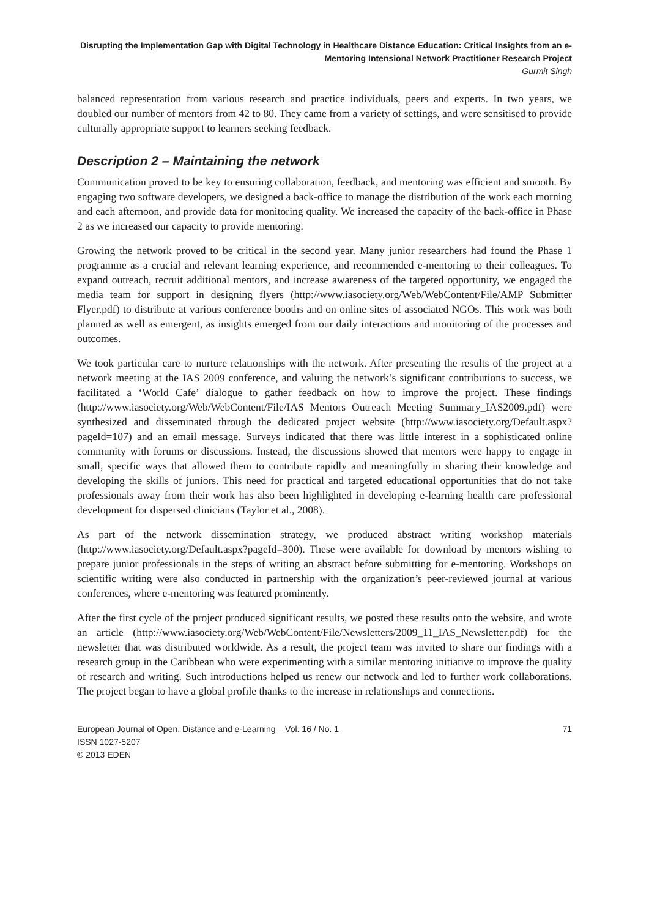Disrupting the Implementation Gap with Digital Technology in Healthcare Distance Education: Critical Insights from an e-Mentoring Intensional Network Practitioner Research Project
Gurmit Singh
balanced representation from various research and practice individuals, peers and experts. In two years, we doubled our number of mentors from 42 to 80. They came from a variety of settings, and were sensitised to provide culturally appropriate support to learners seeking feedback.
Description 2 – Maintaining the network
Communication proved to be key to ensuring collaboration, feedback, and mentoring was efficient and smooth. By engaging two software developers, we designed a back-office to manage the distribution of the work each morning and each afternoon, and provide data for monitoring quality. We increased the capacity of the back-office in Phase 2 as we increased our capacity to provide mentoring.
Growing the network proved to be critical in the second year. Many junior researchers had found the Phase 1 programme as a crucial and relevant learning experience, and recommended e-mentoring to their colleagues. To expand outreach, recruit additional mentors, and increase awareness of the targeted opportunity, we engaged the media team for support in designing flyers (http://www.iasociety.org/Web/WebContent/File/AMP Submitter Flyer.pdf) to distribute at various conference booths and on online sites of associated NGOs. This work was both planned as well as emergent, as insights emerged from our daily interactions and monitoring of the processes and outcomes.
We took particular care to nurture relationships with the network. After presenting the results of the project at a network meeting at the IAS 2009 conference, and valuing the network’s significant contributions to success, we facilitated a ‘World Cafe’ dialogue to gather feedback on how to improve the project. These findings (http://www.iasociety.org/Web/WebContent/File/IAS Mentors Outreach Meeting Summary_IAS2009.pdf) were synthesized and disseminated through the dedicated project website (http://www.iasociety.org/Default.aspx?pageId=107) and an email message. Surveys indicated that there was little interest in a sophisticated online community with forums or discussions. Instead, the discussions showed that mentors were happy to engage in small, specific ways that allowed them to contribute rapidly and meaningfully in sharing their knowledge and developing the skills of juniors. This need for practical and targeted educational opportunities that do not take professionals away from their work has also been highlighted in developing e-learning health care professional development for dispersed clinicians (Taylor et al., 2008).
As part of the network dissemination strategy, we produced abstract writing workshop materials (http://www.iasociety.org/Default.aspx?pageId=300). These were available for download by mentors wishing to prepare junior professionals in the steps of writing an abstract before submitting for e-mentoring. Workshops on scientific writing were also conducted in partnership with the organization’s peer-reviewed journal at various conferences, where e-mentoring was featured prominently.
After the first cycle of the project produced significant results, we posted these results onto the website, and wrote an article (http://www.iasociety.org/Web/WebContent/File/Newsletters/2009_11_IAS_Newsletter.pdf) for the newsletter that was distributed worldwide. As a result, the project team was invited to share our findings with a research group in the Caribbean who were experimenting with a similar mentoring initiative to improve the quality of research and writing. Such introductions helped us renew our network and led to further work collaborations. The project began to have a global profile thanks to the increase in relationships and connections.
European Journal of Open, Distance and e-Learning – Vol. 16 / No. 1
ISSN 1027-5207
© 2013 EDEN
71